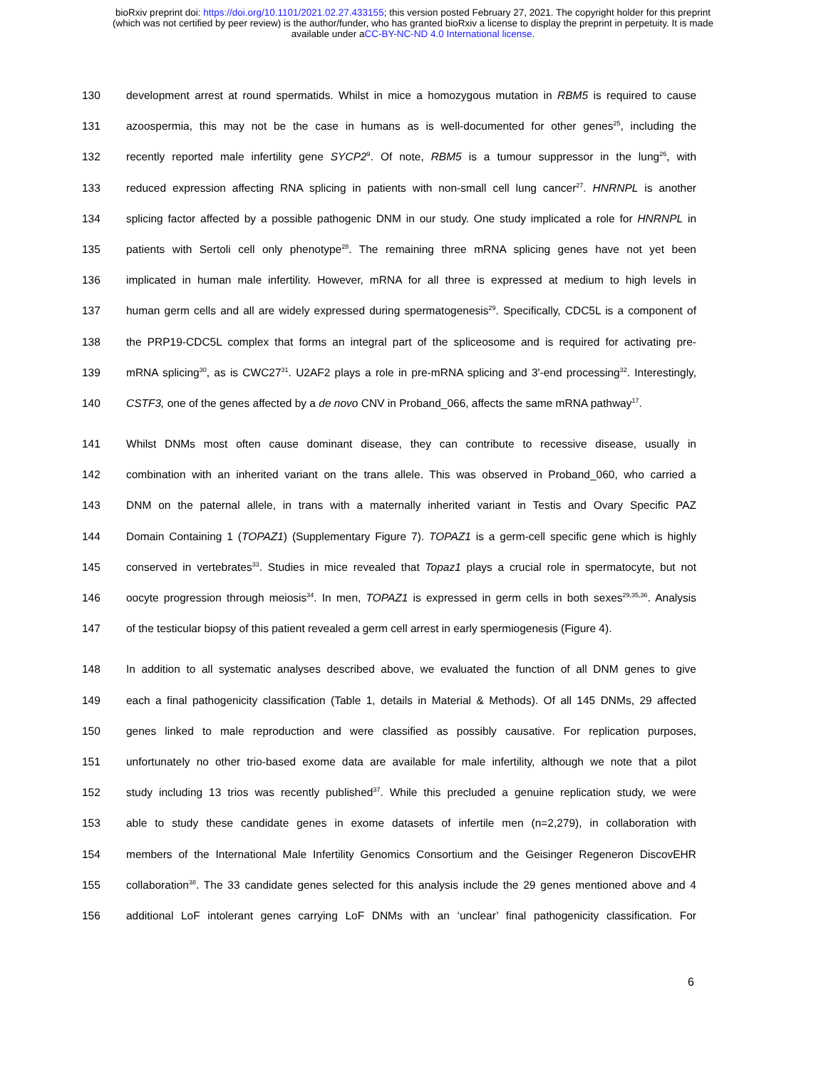bioRxiv preprint doi: https://doi.org/10.1101/2021.02.27.433155; this version posted February 27, 2021. The copyright holder for this preprint
(which was not certified by peer review) is the author/funder, who has granted bioRxiv a license to display the preprint in perpetuity. It is made
available under aCC-BY-NC-ND 4.0 International license.
130 development arrest at round spermatids. Whilst in mice a homozygous mutation in RBM5 is required to cause
131 azoospermia, this may not be the case in humans as is well-documented for other genes<sup>25</sup>, including the
132 recently reported male infertility gene SYCP2<sup>9</sup>. Of note, RBM5 is a tumour suppressor in the lung<sup>26</sup>, with
133 reduced expression affecting RNA splicing in patients with non-small cell lung cancer<sup>27</sup>. HNRNPL is another
134 splicing factor affected by a possible pathogenic DNM in our study. One study implicated a role for HNRNPL in
135 patients with Sertoli cell only phenotype<sup>28</sup>. The remaining three mRNA splicing genes have not yet been
136 implicated in human male infertility. However, mRNA for all three is expressed at medium to high levels in
137 human germ cells and all are widely expressed during spermatogenesis<sup>29</sup>. Specifically, CDC5L is a component of
138 the PRP19-CDC5L complex that forms an integral part of the spliceosome and is required for activating pre-
139 mRNA splicing<sup>30</sup>, as is CWC27<sup>31</sup>. U2AF2 plays a role in pre-mRNA splicing and 3'-end processing<sup>32</sup>. Interestingly,
140 CSTF3, one of the genes affected by a de novo CNV in Proband_066, affects the same mRNA pathway<sup>17</sup>.
141 Whilst DNMs most often cause dominant disease, they can contribute to recessive disease, usually in
142 combination with an inherited variant on the trans allele. This was observed in Proband_060, who carried a
143 DNM on the paternal allele, in trans with a maternally inherited variant in Testis and Ovary Specific PAZ
144 Domain Containing 1 (TOPAZ1) (Supplementary Figure 7). TOPAZ1 is a germ-cell specific gene which is highly
145 conserved in vertebrates<sup>33</sup>. Studies in mice revealed that Topaz1 plays a crucial role in spermatocyte, but not
146 oocyte progression through meiosis<sup>34</sup>. In men, TOPAZ1 is expressed in germ cells in both sexes<sup>29,35,36</sup>. Analysis
147 of the testicular biopsy of this patient revealed a germ cell arrest in early spermiogenesis (Figure 4).
148 In addition to all systematic analyses described above, we evaluated the function of all DNM genes to give
149 each a final pathogenicity classification (Table 1, details in Material & Methods). Of all 145 DNMs, 29 affected
150 genes linked to male reproduction and were classified as possibly causative. For replication purposes,
151 unfortunately no other trio-based exome data are available for male infertility, although we note that a pilot
152 study including 13 trios was recently published<sup>37</sup>. While this precluded a genuine replication study, we were
153 able to study these candidate genes in exome datasets of infertile men (n=2,279), in collaboration with
154 members of the International Male Infertility Genomics Consortium and the Geisinger Regeneron DiscovEHR
155 collaboration<sup>38</sup>. The 33 candidate genes selected for this analysis include the 29 genes mentioned above and 4
156 additional LoF intolerant genes carrying LoF DNMs with an ‘unclear’ final pathogenicity classification. For
6